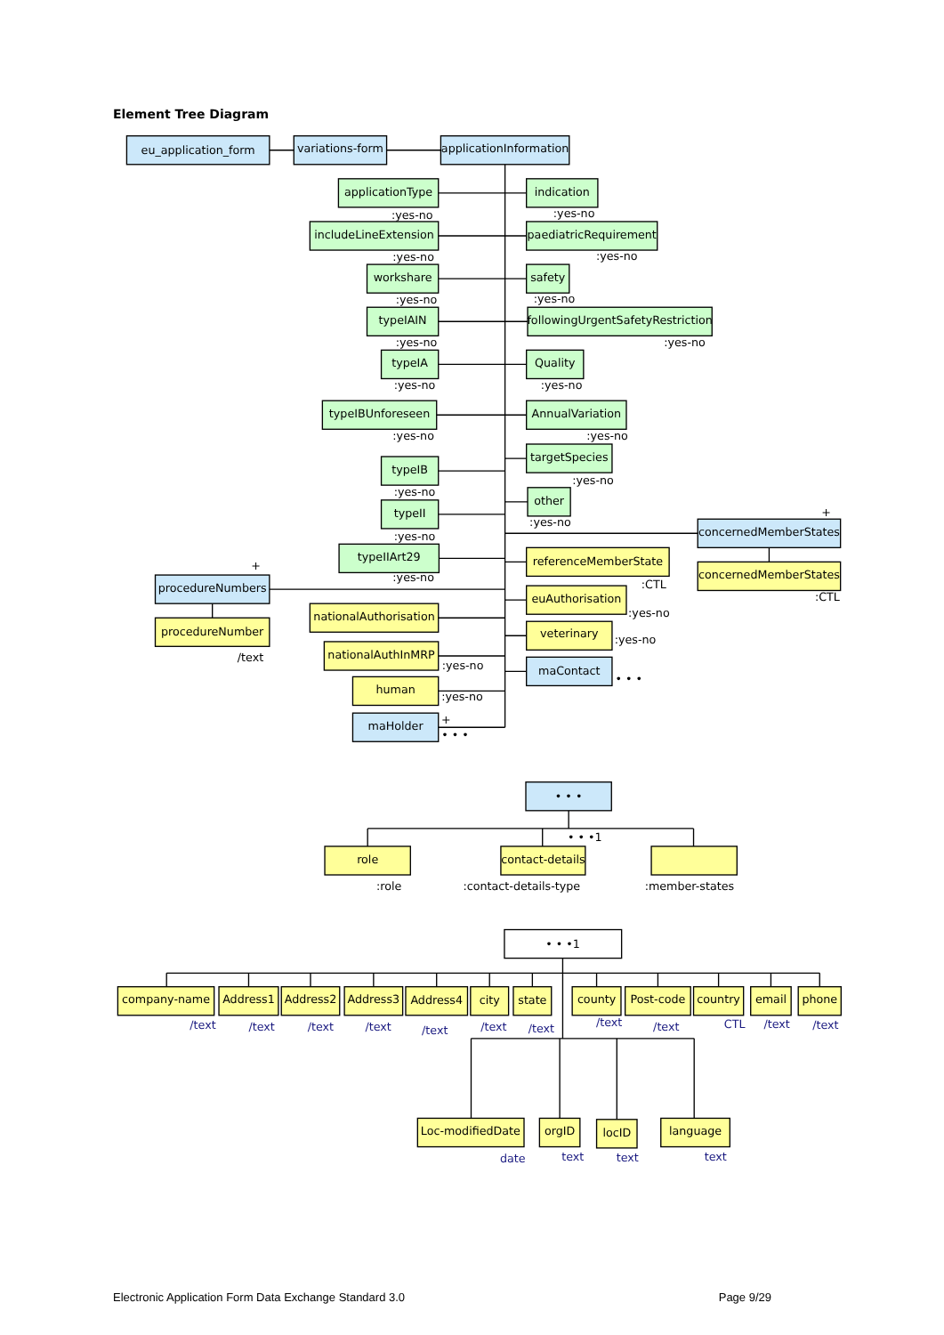Element Tree Diagram
eu_application_form
variations-form
applicationInformation
applicationType
:yes-no
indication
:yes-no
includeLineExtension
:yes-no
paediatricRequirement
:yes-no
workshare
:yes-no
safety
:yes-no
typeIAIN
:yes-no
followingUrgentSafetyRestriction
:yes-no
typeIA
:yes-no
Quality
:yes-no
typeIBUnforeseen
:yes-no
AnnualVariation
:yes-no
targetSpecies
:yes-no
typeIB
:yes-no
other
:yes-no
typeII
:yes-no
+
concernedMemberStates
concernedMemberStates
:CTL
typeIIArt29
:yes-no
referenceMemberState
:CTL
+
procedureNumbers
procedureNumber
/text
euAuthorisation
:yes-no
nationalAuthorisation
veterinary
:yes-no
nationalAuthInMRP
:yes-no
maContact
• • •
human
:yes-no
maHolder
+
• • •
• • •
• • •1
role
contact-details
:role
:contact-details-type
:member-states
• • •1
company-name
Address1
Address2
Address3
Address4
city
state
county
Post-code
country
email
phone
/text
/text
/text
/text
/text
/text
/text
/text
/text
CTL
/text
/text
Loc-modifiedDate
orgID
locID
language
date
text
text
text
Electronic Application Form Data Exchange Standard 3.0 Page 9/29